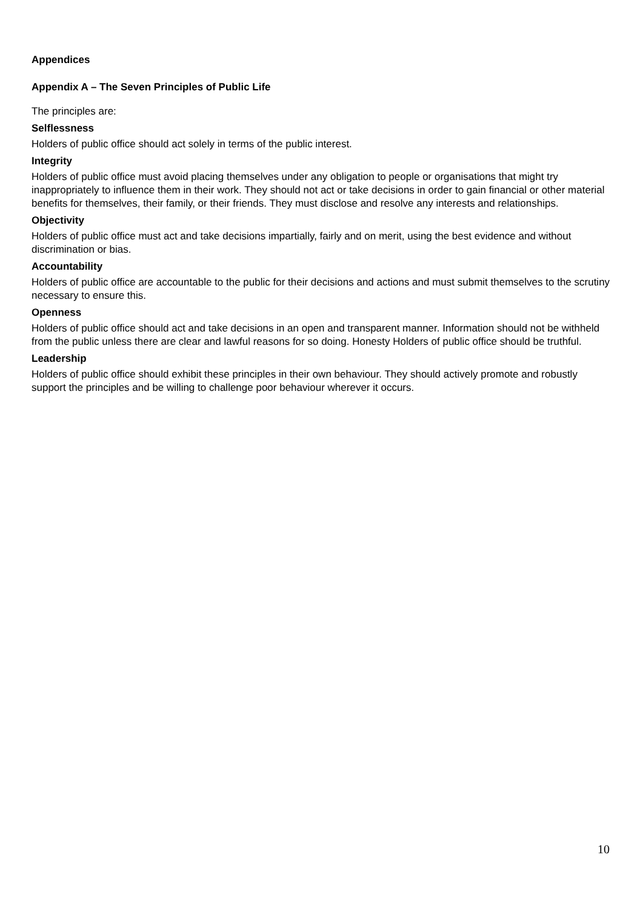Appendices
Appendix A – The Seven Principles of Public Life
The principles are:
Selflessness
Holders of public office should act solely in terms of the public interest.
Integrity
Holders of public office must avoid placing themselves under any obligation to people or organisations that might try inappropriately to influence them in their work. They should not act or take decisions in order to gain financial or other material benefits for themselves, their family, or their friends. They must disclose and resolve any interests and relationships.
Objectivity
Holders of public office must act and take decisions impartially, fairly and on merit, using the best evidence and without discrimination or bias.
Accountability
Holders of public office are accountable to the public for their decisions and actions and must submit themselves to the scrutiny necessary to ensure this.
Openness
Holders of public office should act and take decisions in an open and transparent manner. Information should not be withheld from the public unless there are clear and lawful reasons for so doing. Honesty Holders of public office should be truthful.
Leadership
Holders of public office should exhibit these principles in their own behaviour. They should actively promote and robustly support the principles and be willing to challenge poor behaviour wherever it occurs.
10